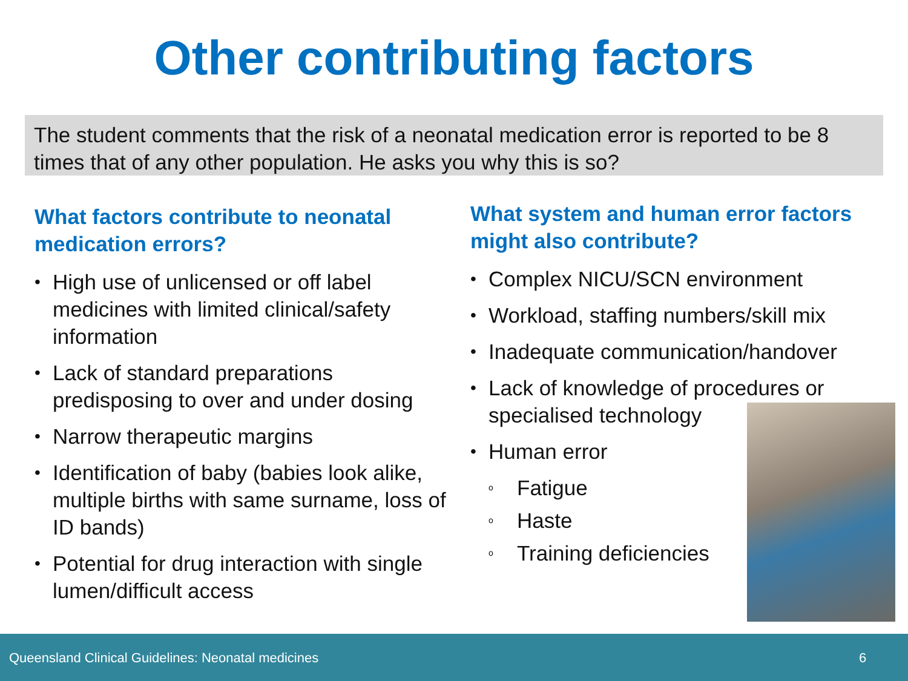Other contributing factors
The student comments that the risk of a neonatal medication error is reported to be 8 times that of any other population. He asks you why this is so?
What factors contribute to neonatal medication errors?
• High use of unlicensed or off label medicines with limited clinical/safety information
• Lack of standard preparations predisposing to over and under dosing
• Narrow therapeutic margins
• Identification of baby (babies look alike, multiple births with same surname, loss of ID bands)
• Potential for drug interaction with single lumen/difficult access
What system and human error factors might also contribute?
• Complex NICU/SCN environment
• Workload, staffing numbers/skill mix
• Inadequate communication/handover
• Lack of knowledge of procedures or specialised technology
• Human error
o Fatigue
o Haste
o Training deficiencies
Queensland Clinical Guidelines: Neonatal medicines 6